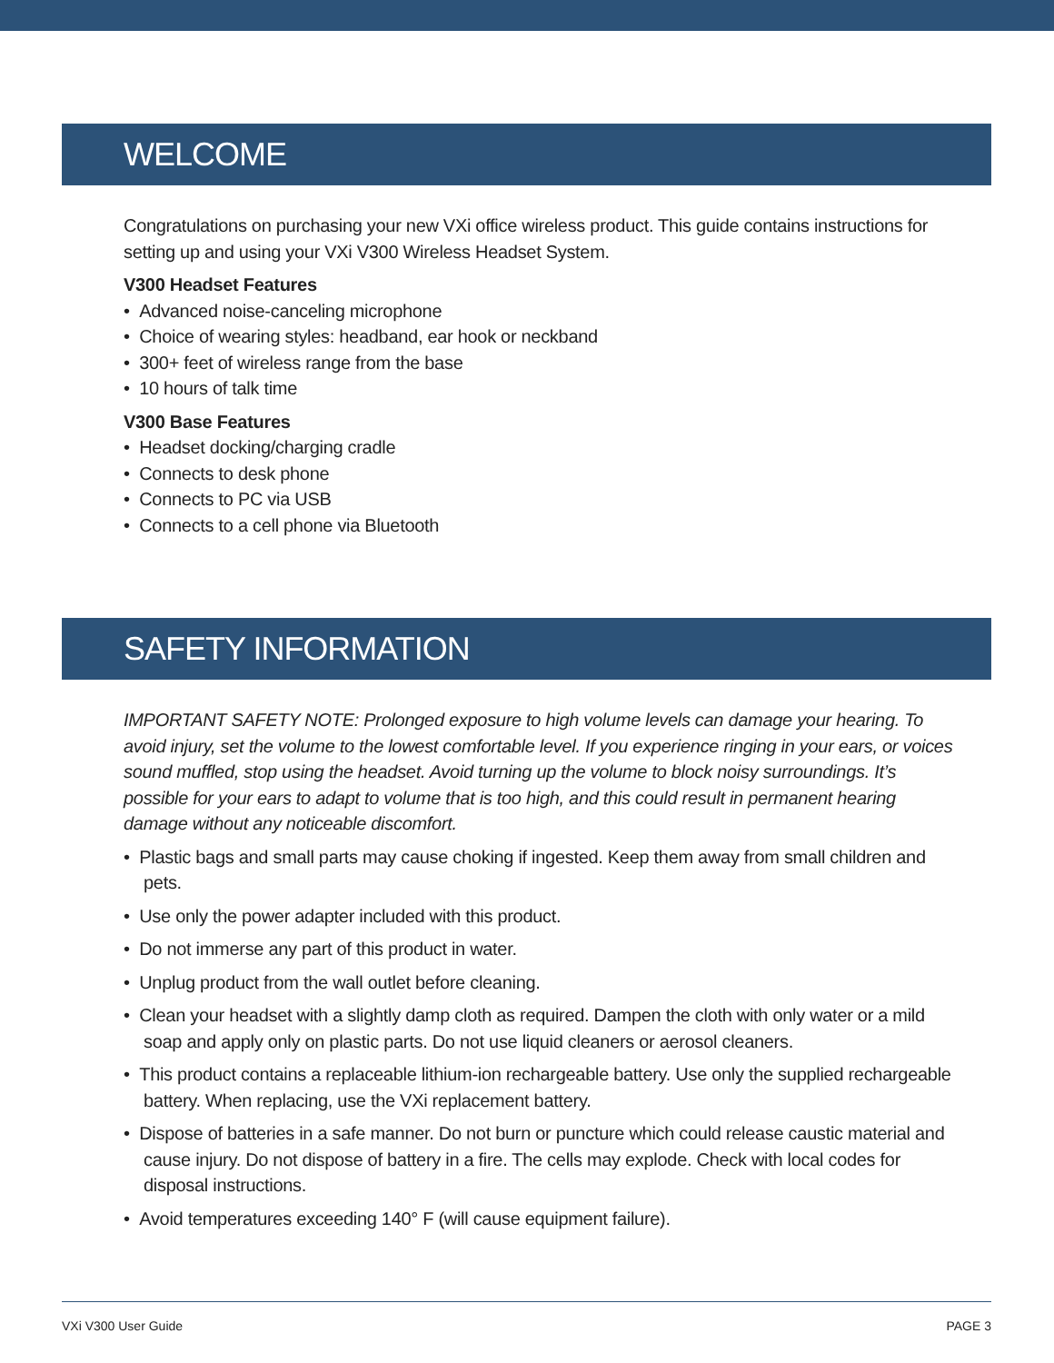WELCOME
Congratulations on purchasing your new VXi office wireless product. This guide contains instructions for setting up and using your VXi V300 Wireless Headset System.
V300 Headset Features
• Advanced noise-canceling microphone
• Choice of wearing styles: headband, ear hook or neckband
• 300+ feet of wireless range from the base
• 10 hours of talk time
V300 Base Features
• Headset docking/charging cradle
• Connects to desk phone
• Connects to PC via USB
• Connects to a cell phone via Bluetooth
SAFETY INFORMATION
IMPORTANT SAFETY NOTE: Prolonged exposure to high volume levels can damage your hearing. To avoid injury, set the volume to the lowest comfortable level. If you experience ringing in your ears, or voices sound muffled, stop using the headset. Avoid turning up the volume to block noisy surroundings. It’s possible for your ears to adapt to volume that is too high, and this could result in permanent hearing damage without any noticeable discomfort.
• Plastic bags and small parts may cause choking if ingested. Keep them away from small children and pets.
• Use only the power adapter included with this product.
• Do not immerse any part of this product in water.
• Unplug product from the wall outlet before cleaning.
• Clean your headset with a slightly damp cloth as required. Dampen the cloth with only water or a mild soap and apply only on plastic parts. Do not use liquid cleaners or aerosol cleaners.
• This product contains a replaceable lithium-ion rechargeable battery. Use only the supplied rechargeable battery. When replacing, use the VXi replacement battery.
• Dispose of batteries in a safe manner. Do not burn or puncture which could release caustic material and cause injury. Do not dispose of battery in a fire. The cells may explode. Check with local codes for disposal instructions.
• Avoid temperatures exceeding 140° F (will cause equipment failure).
VXi V300 User Guide PAGE 3